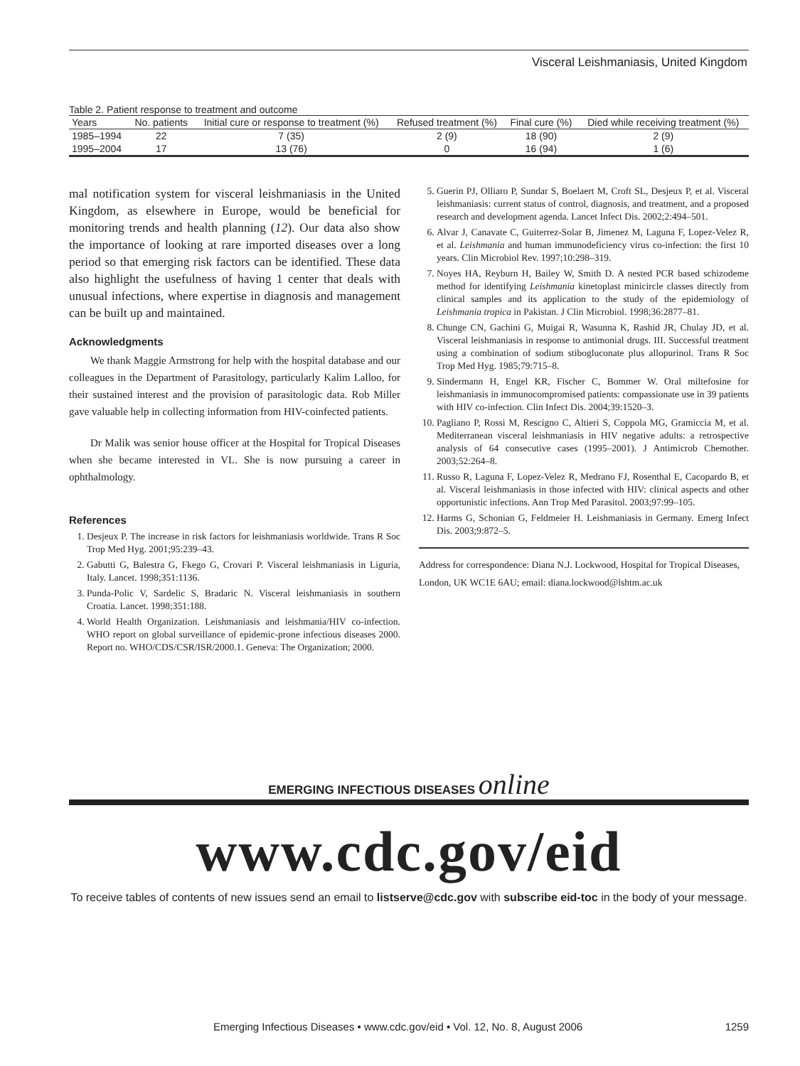Visceral Leishmaniasis, United Kingdom
Table 2. Patient response to treatment and outcome
| Years | No. patients | Initial cure or response to treatment (%) | Refused treatment (%) | Final cure (%) | Died while receiving treatment (%) |
| --- | --- | --- | --- | --- | --- |
| 1985–1994 | 22 | 7 (35) | 2 (9) | 18 (90) | 2 (9) |
| 1995–2004 | 17 | 13 (76) | 0 | 16 (94) | 1 (6) |
mal notification system for visceral leishmaniasis in the United Kingdom, as elsewhere in Europe, would be beneficial for monitoring trends and health planning (12). Our data also show the importance of looking at rare imported diseases over a long period so that emerging risk factors can be identified. These data also highlight the usefulness of having 1 center that deals with unusual infections, where expertise in diagnosis and management can be built up and maintained.
Acknowledgments
We thank Maggie Armstrong for help with the hospital database and our colleagues in the Department of Parasitology, particularly Kalim Lalloo, for their sustained interest and the provision of parasitologic data. Rob Miller gave valuable help in collecting information from HIV-coinfected patients.
Dr Malik was senior house officer at the Hospital for Tropical Diseases when she became interested in VL. She is now pursuing a career in ophthalmology.
References
1. Desjeux P. The increase in risk factors for leishmaniasis worldwide. Trans R Soc Trop Med Hyg. 2001;95:239–43.
2. Gabutti G, Balestra G, Fkego G, Crovari P. Visceral leishmaniasis in Liguria, Italy. Lancet. 1998;351:1136.
3. Punda-Polic V, Sardelic S, Bradaric N. Visceral leishmaniasis in southern Croatia. Lancet. 1998;351:188.
4. World Health Organization. Leishmaniasis and leishmania/HIV co-infection. WHO report on global surveillance of epidemic-prone infectious diseases 2000. Report no. WHO/CDS/CSR/ISR/2000.1. Geneva: The Organization; 2000.
5. Guerin PJ, Olliaro P, Sundar S, Boelaert M, Croft SL, Desjeux P, et al. Visceral leishmaniasis: current status of control, diagnosis, and treatment, and a proposed research and development agenda. Lancet Infect Dis. 2002;2:494–501.
6. Alvar J, Canavate C, Guiterrez-Solar B, Jimenez M, Laguna F, Lopez-Velez R, et al. Leishmania and human immunodeficiency virus co-infection: the first 10 years. Clin Microbiol Rev. 1997;10:298–319.
7. Noyes HA, Reyburn H, Bailey W, Smith D. A nested PCR based schizodeme method for identifying Leishmania kinetoplast minicircle classes directly from clinical samples and its application to the study of the epidemiology of Leishmania tropica in Pakistan. J Clin Microbiol. 1998;36:2877–81.
8. Chunge CN, Gachini G, Muigai R, Wasunna K, Rashid JR, Chulay JD, et al. Visceral leishmaniasis in response to antimonial drugs. III. Successful treatment using a combination of sodium stibogluconate plus allopurinol. Trans R Soc Trop Med Hyg. 1985;79:715–8.
9. Sindermann H, Engel KR, Fischer C, Bommer W. Oral miltefosine for leishmaniasis in immunocompromised patients: compassionate use in 39 patients with HIV co-infection. Clin Infect Dis. 2004;39:1520–3.
10. Pagliano P, Rossi M, Rescigno C, Altieri S, Coppola MG, Gramiccia M, et al. Mediterranean visceral leishmaniasis in HIV negative adults: a retrospective analysis of 64 consecutive cases (1995–2001). J Antimicrob Chemother. 2003;52:264–8.
11. Russo R, Laguna F, Lopez-Velez R, Medrano FJ, Rosenthal E, Cacopardo B, et al. Visceral leishmaniasis in those infected with HIV: clinical aspects and other opportunistic infections. Ann Trop Med Parasitol. 2003;97:99–105.
12. Harms G, Schonian G, Feldmeier H. Leishmaniasis in Germany. Emerg Infect Dis. 2003;9:872–5.
Address for correspondence: Diana N.J. Lockwood, Hospital for Tropical Diseases, London, UK WC1E 6AU; email: diana.lockwood@lshtm.ac.uk
EMERGING INFECTIOUS DISEASES online
www.cdc.gov/eid
To receive tables of contents of new issues send an email to listserve@cdc.gov with subscribe eid-toc in the body of your message.
Emerging Infectious Diseases • www.cdc.gov/eid • Vol. 12, No. 8, August 2006 1259